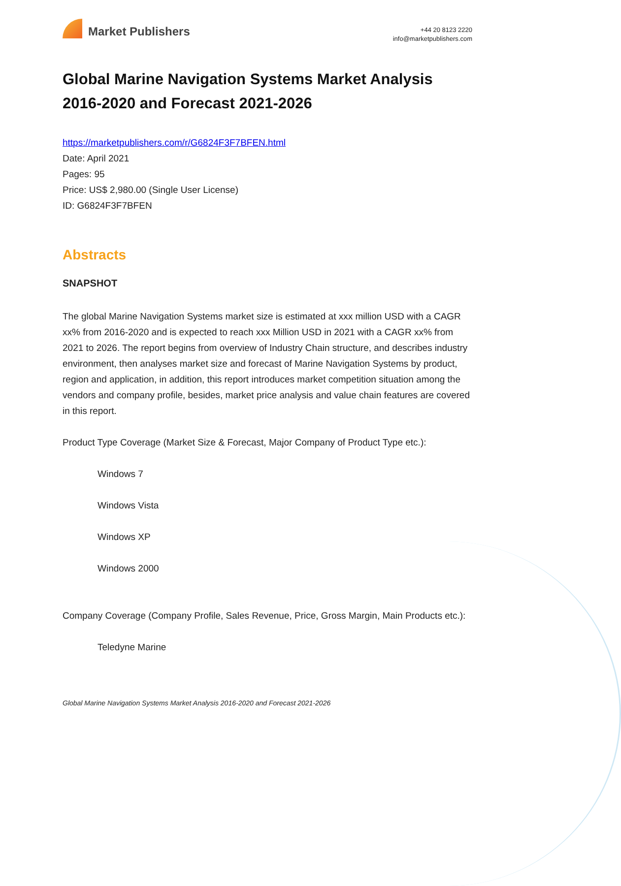Market Publishers
+44 20 8123 2220
info@marketpublishers.com
Global Marine Navigation Systems Market Analysis 2016-2020 and Forecast 2021-2026
https://marketpublishers.com/r/G6824F3F7BFEN.html
Date: April 2021
Pages: 95
Price: US$ 2,980.00 (Single User License)
ID: G6824F3F7BFEN
Abstracts
SNAPSHOT
The global Marine Navigation Systems market size is estimated at xxx million USD with a CAGR xx% from 2016-2020 and is expected to reach xxx Million USD in 2021 with a CAGR xx% from 2021 to 2026. The report begins from overview of Industry Chain structure, and describes industry environment, then analyses market size and forecast of Marine Navigation Systems by product, region and application, in addition, this report introduces market competition situation among the vendors and company profile, besides, market price analysis and value chain features are covered in this report.
Product Type Coverage (Market Size & Forecast, Major Company of Product Type etc.):
Windows 7
Windows Vista
Windows XP
Windows 2000
Company Coverage (Company Profile, Sales Revenue, Price, Gross Margin, Main Products etc.):
Teledyne Marine
Global Marine Navigation Systems Market Analysis 2016-2020 and Forecast 2021-2026